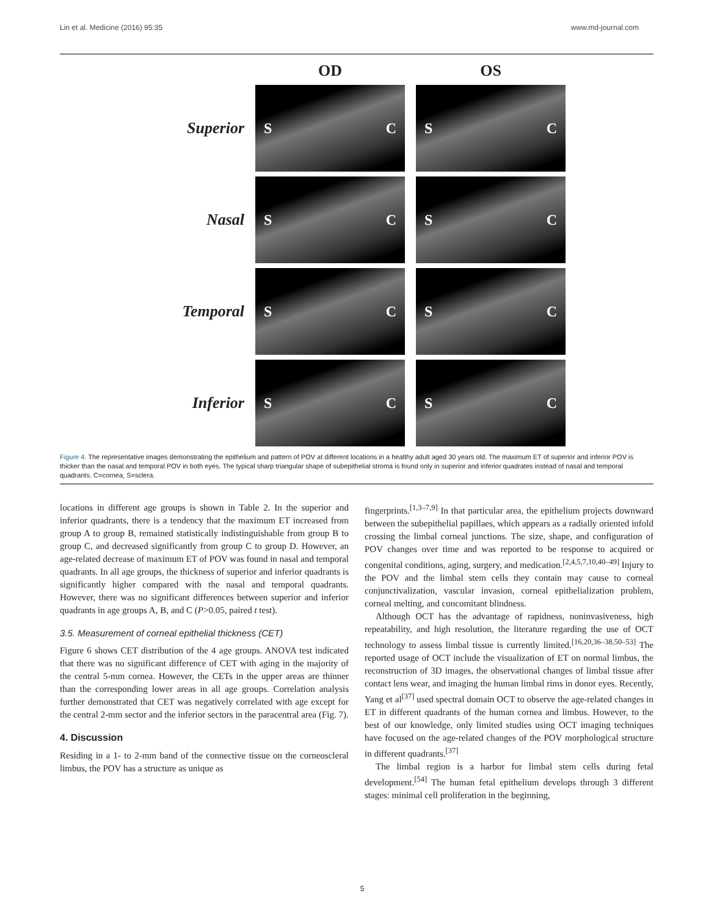Lin et al. Medicine (2016) 95:35 www.md-journal.com
OD
OS
Superior
S C
S C
Nasal
S C
S C
Temporal
S C
S C
Inferior
S C
S C
Figure 4. The representative images demonstrating the epithelium and pattern of POV at different locations in a healthy adult aged 30 years old. The maximum ET of superior and inferior POV is thicker than the nasal and temporal POV in both eyes. The typical sharp triangular shape of subepithelial stroma is found only in superior and inferior quadrates instead of nasal and temporal quadrants. C=cornea, S=sclera.
locations in different age groups is shown in Table 2. In the superior and inferior quadrants, there is a tendency that the maximum ET increased from group A to group B, remained statistically indistinguishable from group B to group C, and decreased significantly from group C to group D. However, an age-related decrease of maximum ET of POV was found in nasal and temporal quadrants. In all age groups, the thickness of superior and inferior quadrants is significantly higher compared with the nasal and temporal quadrants. However, there was no significant differences between superior and inferior quadrants in age groups A, B, and C (P>0.05, paired t test).
3.5. Measurement of corneal epithelial thickness (CET)
Figure 6 shows CET distribution of the 4 age groups. ANOVA test indicated that there was no significant difference of CET with aging in the majority of the central 5-mm cornea. However, the CETs in the upper areas are thinner than the corresponding lower areas in all age groups. Correlation analysis further demonstrated that CET was negatively correlated with age except for the central 2-mm sector and the inferior sectors in the paracentral area (Fig. 7).
4. Discussion
Residing in a 1- to 2-mm band of the connective tissue on the corneoscleral limbus, the POV has a structure as unique as
fingerprints.<sup>[1,3–7,9]</sup> In that particular area, the epithelium projects downward between the subepithelial papillaes, which appears as a radially oriented infold crossing the limbal corneal junctions. The size, shape, and configuration of POV changes over time and was reported to be response to acquired or congenital conditions, aging, surgery, and medication.<sup>[2,4,5,7,10,40–49]</sup> Injury to the POV and the limbal stem cells they contain may cause to corneal conjunctivalization, vascular invasion, corneal epithelialization problem, corneal melting, and concomitant blindness.
Although OCT has the advantage of rapidness, noninvasiveness, high repeatability, and high resolution, the literature regarding the use of OCT technology to assess limbal tissue is currently limited.<sup>[16,20,36–38,50–53]</sup> The reported usage of OCT include the visualization of ET on normal limbus, the reconstruction of 3D images, the observational changes of limbal tissue after contact lens wear, and imaging the human limbal rims in donor eyes. Recently, Yang et al<sup>[37]</sup> used spectral domain OCT to observe the age-related changes in ET in different quadrants of the human cornea and limbus. However, to the best of our knowledge, only limited studies using OCT imaging techniques have focused on the age-related changes of the POV morphological structure in different quadrants.<sup>[37]</sup>
The limbal region is a harbor for limbal stem cells during fetal development.<sup>[54]</sup> The human fetal epithelium develops through 3 different stages: minimal cell proliferation in the beginning,
5